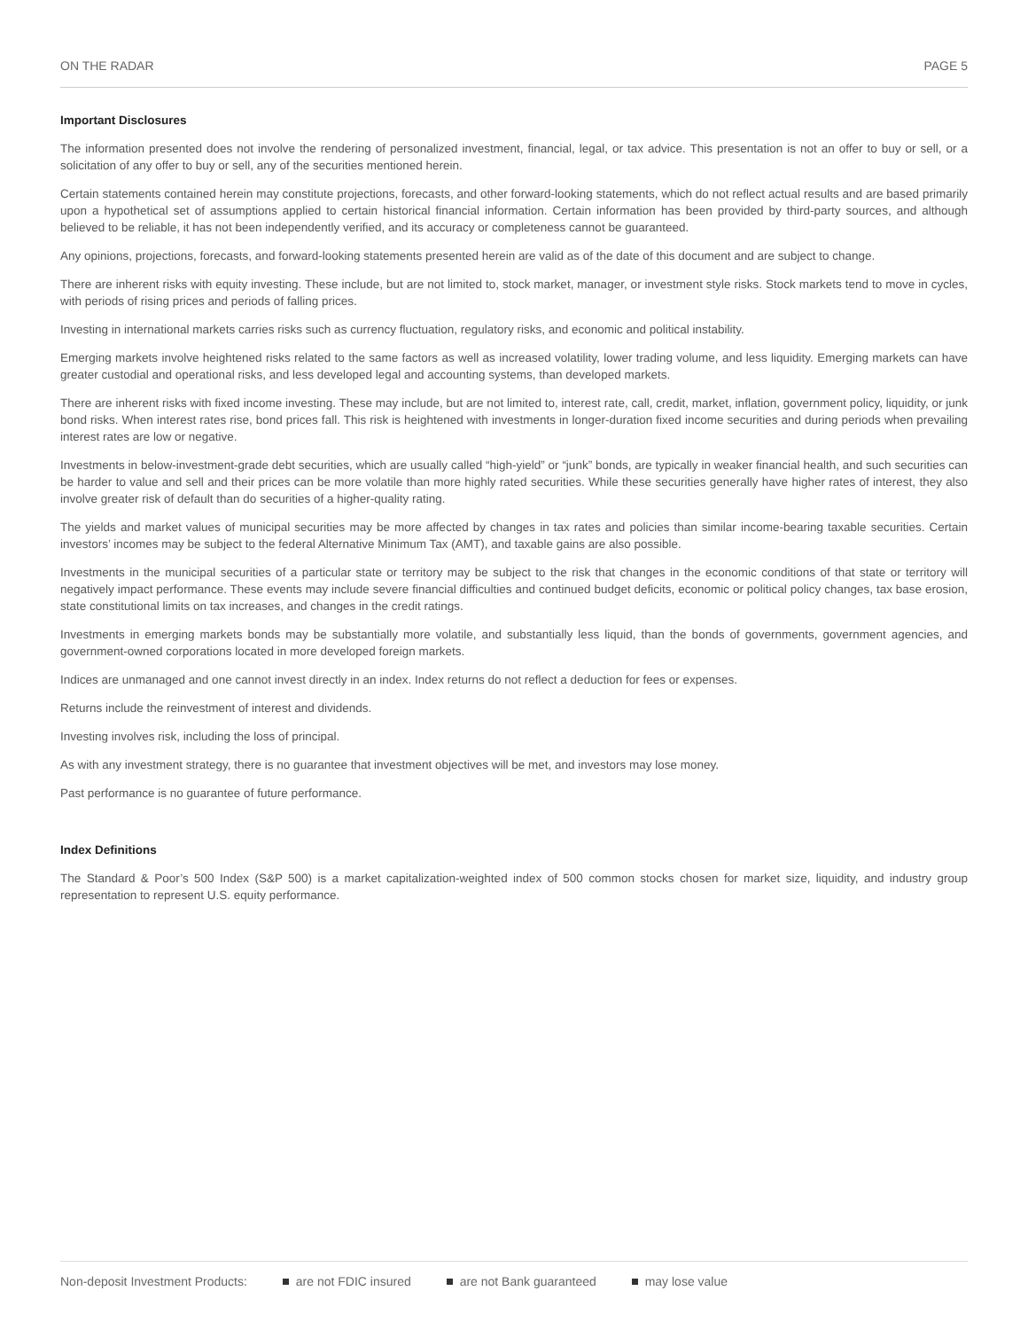ON THE RADAR PAGE 5
Important Disclosures
The information presented does not involve the rendering of personalized investment, financial, legal, or tax advice. This presentation is not an offer to buy or sell, or a solicitation of any offer to buy or sell, any of the securities mentioned herein.
Certain statements contained herein may constitute projections, forecasts, and other forward-looking statements, which do not reflect actual results and are based primarily upon a hypothetical set of assumptions applied to certain historical financial information. Certain information has been provided by third-party sources, and although believed to be reliable, it has not been independently verified, and its accuracy or completeness cannot be guaranteed.
Any opinions, projections, forecasts, and forward-looking statements presented herein are valid as of the date of this document and are subject to change.
There are inherent risks with equity investing. These include, but are not limited to, stock market, manager, or investment style risks. Stock markets tend to move in cycles, with periods of rising prices and periods of falling prices.
Investing in international markets carries risks such as currency fluctuation, regulatory risks, and economic and political instability.
Emerging markets involve heightened risks related to the same factors as well as increased volatility, lower trading volume, and less liquidity. Emerging markets can have greater custodial and operational risks, and less developed legal and accounting systems, than developed markets.
There are inherent risks with fixed income investing. These may include, but are not limited to, interest rate, call, credit, market, inflation, government policy, liquidity, or junk bond risks. When interest rates rise, bond prices fall. This risk is heightened with investments in longer-duration fixed income securities and during periods when prevailing interest rates are low or negative.
Investments in below-investment-grade debt securities, which are usually called “high-yield” or “junk” bonds, are typically in weaker financial health, and such securities can be harder to value and sell and their prices can be more volatile than more highly rated securities. While these securities generally have higher rates of interest, they also involve greater risk of default than do securities of a higher-quality rating.
The yields and market values of municipal securities may be more affected by changes in tax rates and policies than similar income-bearing taxable securities. Certain investors’ incomes may be subject to the federal Alternative Minimum Tax (AMT), and taxable gains are also possible.
Investments in the municipal securities of a particular state or territory may be subject to the risk that changes in the economic conditions of that state or territory will negatively impact performance. These events may include severe financial difficulties and continued budget deficits, economic or political policy changes, tax base erosion, state constitutional limits on tax increases, and changes in the credit ratings.
Investments in emerging markets bonds may be substantially more volatile, and substantially less liquid, than the bonds of governments, government agencies, and government-owned corporations located in more developed foreign markets.
Indices are unmanaged and one cannot invest directly in an index. Index returns do not reflect a deduction for fees or expenses.
Returns include the reinvestment of interest and dividends.
Investing involves risk, including the loss of principal.
As with any investment strategy, there is no guarantee that investment objectives will be met, and investors may lose money.
Past performance is no guarantee of future performance.
Index Definitions
The Standard & Poor’s 500 Index (S&P 500) is a market capitalization-weighted index of 500 common stocks chosen for market size, liquidity, and industry group representation to represent U.S. equity performance.
Non-deposit Investment Products: are not FDIC insured are not Bank guaranteed may lose value